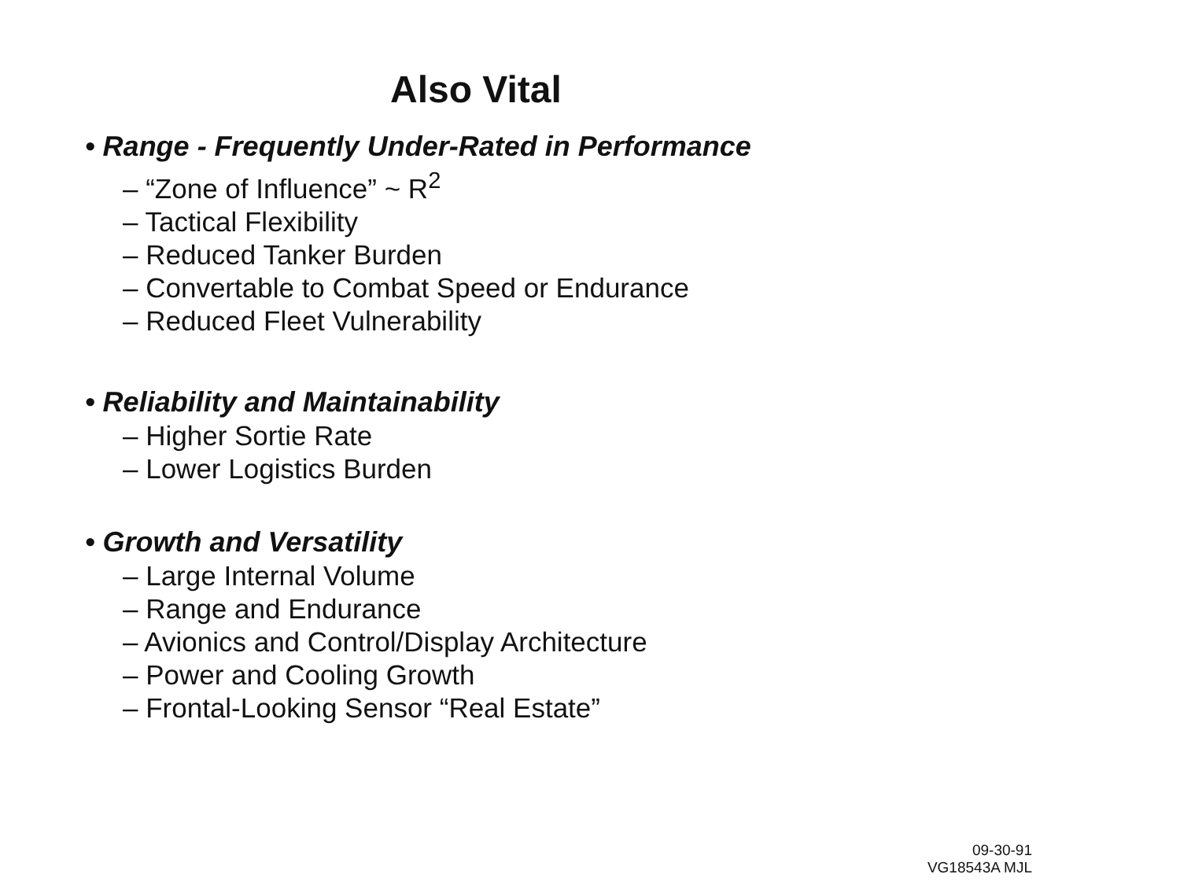Also Vital
• Range - Frequently Under-Rated in Performance
– “Zone of Influence” ~ R<sup>2</sup>
– Tactical Flexibility
– Reduced Tanker Burden
– Convertable to Combat Speed or Endurance
– Reduced Fleet Vulnerability
• Reliability and Maintainability
– Higher Sortie Rate
– Lower Logistics Burden
• Growth and Versatility
– Large Internal Volume
– Range and Endurance
– Avionics and Control/Display Architecture
– Power and Cooling Growth
– Frontal-Looking Sensor “Real Estate”
09-30-91
VG18543A MJL